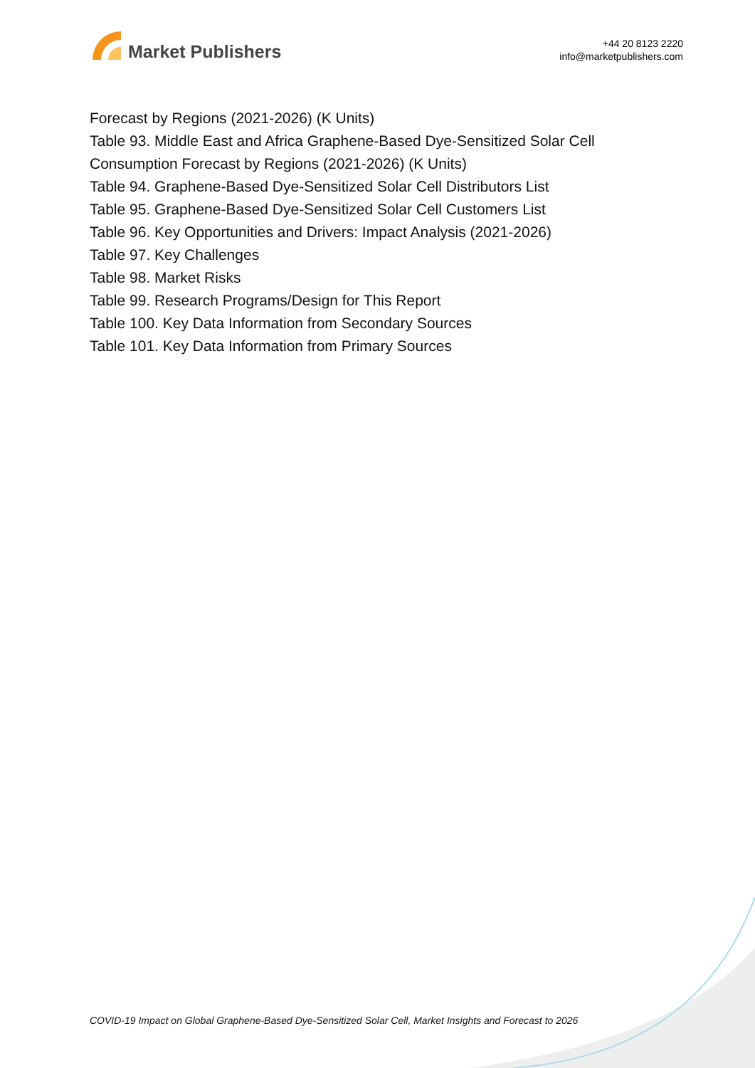Market Publishers
+44 20 8123 2220
info@marketpublishers.com
Forecast by Regions (2021-2026) (K Units)
Table 93. Middle East and Africa Graphene-Based Dye-Sensitized Solar Cell Consumption Forecast by Regions (2021-2026) (K Units)
Table 94. Graphene-Based Dye-Sensitized Solar Cell Distributors List
Table 95. Graphene-Based Dye-Sensitized Solar Cell Customers List
Table 96. Key Opportunities and Drivers: Impact Analysis (2021-2026)
Table 97. Key Challenges
Table 98. Market Risks
Table 99. Research Programs/Design for This Report
Table 100. Key Data Information from Secondary Sources
Table 101. Key Data Information from Primary Sources
COVID-19 Impact on Global Graphene-Based Dye-Sensitized Solar Cell, Market Insights and Forecast to 2026